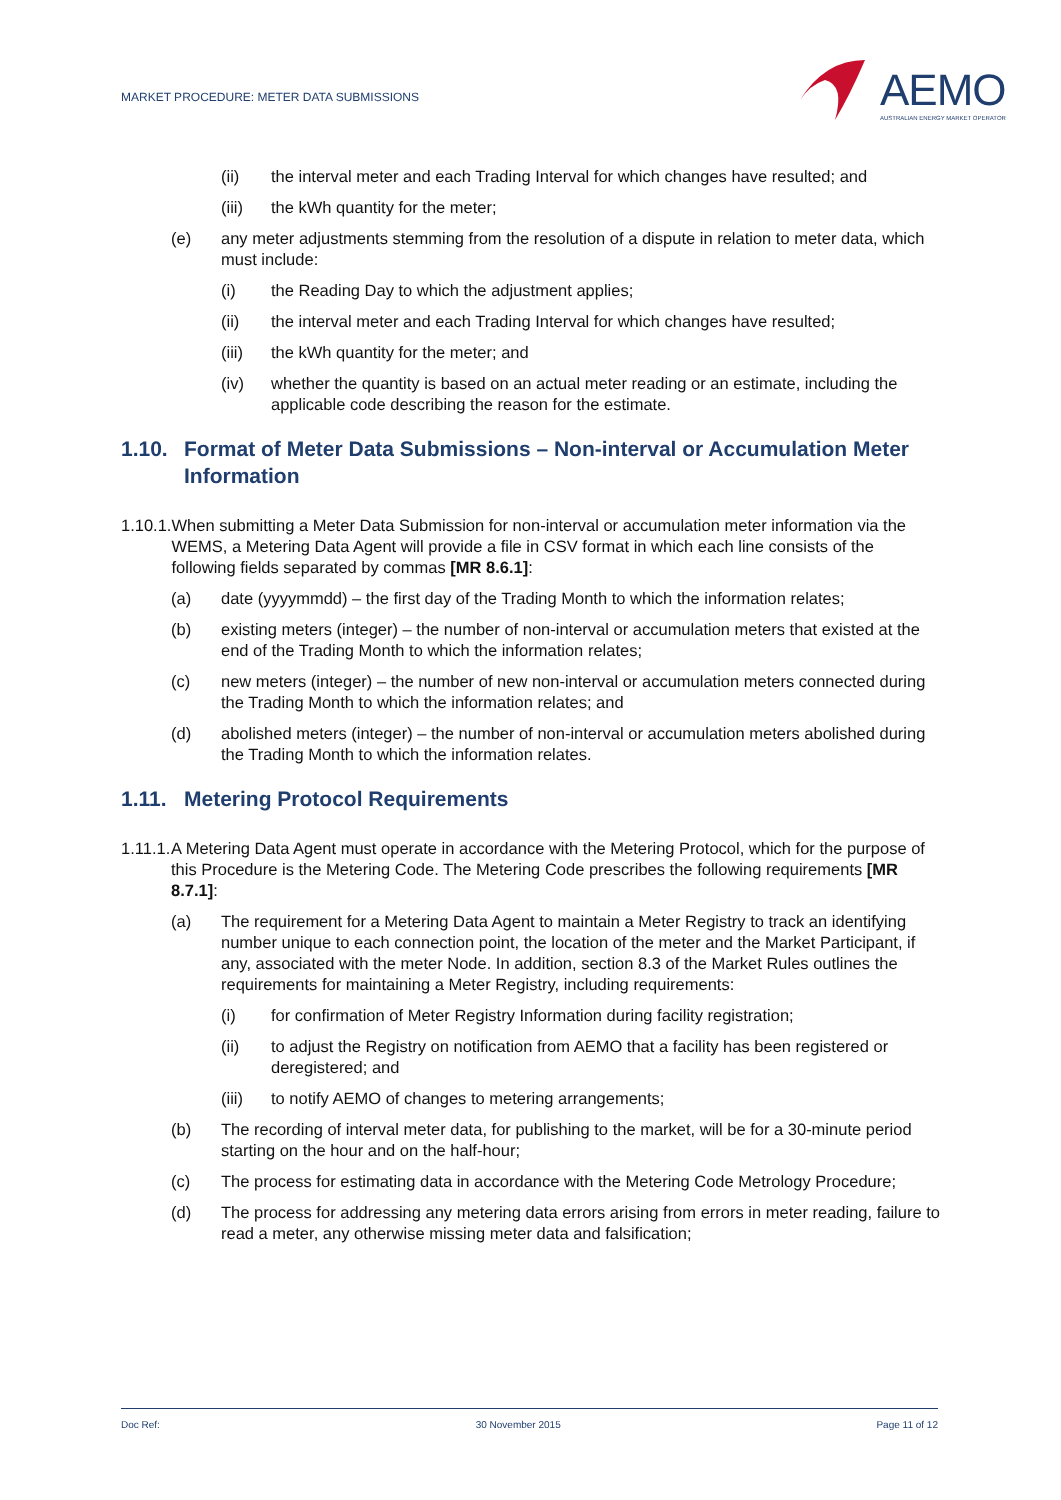MARKET PROCEDURE: METER DATA SUBMISSIONS
AEMO
AUSTRALIAN ENERGY MARKET OPERATOR
(ii) the interval meter and each Trading Interval for which changes have resulted; and
(iii) the kWh quantity for the meter;
(e) any meter adjustments stemming from the resolution of a dispute in relation to meter data, which must include:
(i) the Reading Day to which the adjustment applies;
(ii) the interval meter and each Trading Interval for which changes have resulted;
(iii) the kWh quantity for the meter; and
(iv) whether the quantity is based on an actual meter reading or an estimate, including the applicable code describing the reason for the estimate.
1.10. Format of Meter Data Submissions – Non-interval or Accumulation Meter Information
1.10.1. When submitting a Meter Data Submission for non-interval or accumulation meter information via the WEMS, a Metering Data Agent will provide a file in CSV format in which each line consists of the following fields separated by commas [MR 8.6.1]:
(a) date (yyyymmdd) – the first day of the Trading Month to which the information relates;
(b) existing meters (integer) – the number of non-interval or accumulation meters that existed at the end of the Trading Month to which the information relates;
(c) new meters (integer) – the number of new non-interval or accumulation meters connected during the Trading Month to which the information relates; and
(d) abolished meters (integer) – the number of non-interval or accumulation meters abolished during the Trading Month to which the information relates.
1.11. Metering Protocol Requirements
1.11.1. A Metering Data Agent must operate in accordance with the Metering Protocol, which for the purpose of this Procedure is the Metering Code. The Metering Code prescribes the following requirements [MR 8.7.1]:
(a) The requirement for a Metering Data Agent to maintain a Meter Registry to track an identifying number unique to each connection point, the location of the meter and the Market Participant, if any, associated with the meter Node. In addition, section 8.3 of the Market Rules outlines the requirements for maintaining a Meter Registry, including requirements:
(i) for confirmation of Meter Registry Information during facility registration;
(ii) to adjust the Registry on notification from AEMO that a facility has been registered or deregistered; and
(iii) to notify AEMO of changes to metering arrangements;
(b) The recording of interval meter data, for publishing to the market, will be for a 30-minute period starting on the hour and on the half-hour;
(c) The process for estimating data in accordance with the Metering Code Metrology Procedure;
(d) The process for addressing any metering data errors arising from errors in meter reading, failure to read a meter, any otherwise missing meter data and falsification;
Doc Ref: 30 November 2015 Page 11 of 12